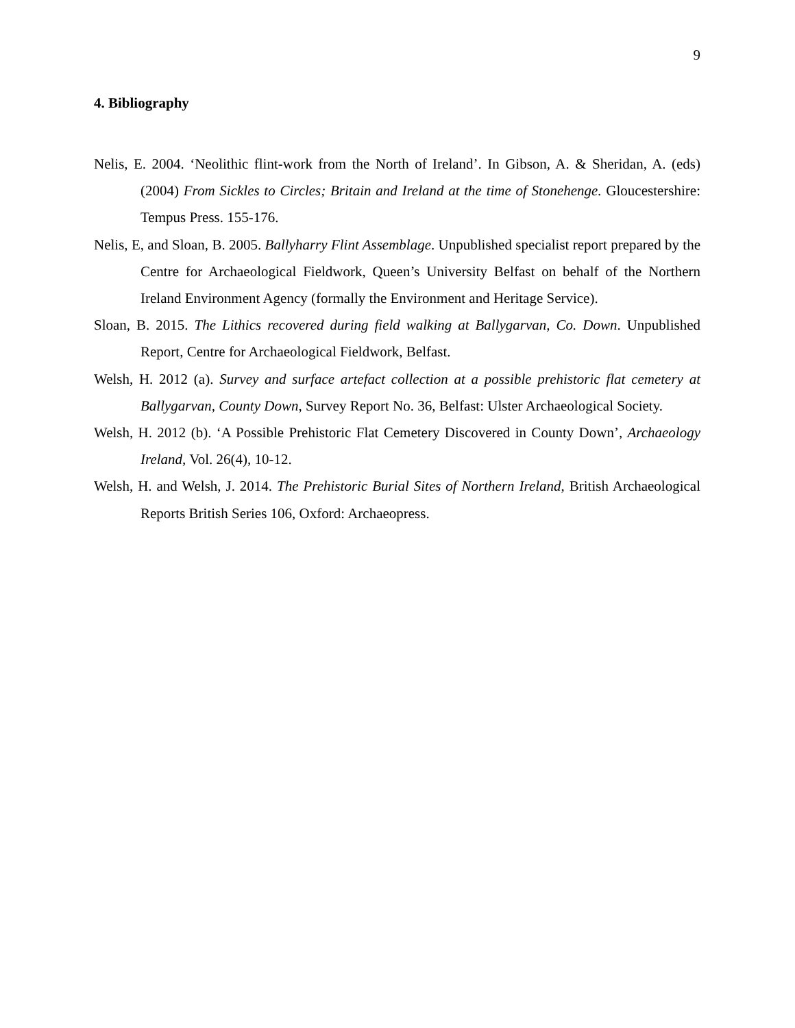9
4. Bibliography
Nelis, E. 2004. ‘Neolithic flint-work from the North of Ireland’. In Gibson, A. & Sheridan, A. (eds) (2004) From Sickles to Circles; Britain and Ireland at the time of Stonehenge. Gloucestershire: Tempus Press. 155-176.
Nelis, E, and Sloan, B. 2005. Ballyharry Flint Assemblage. Unpublished specialist report prepared by the Centre for Archaeological Fieldwork, Queen’s University Belfast on behalf of the Northern Ireland Environment Agency (formally the Environment and Heritage Service).
Sloan, B. 2015. The Lithics recovered during field walking at Ballygarvan, Co. Down. Unpublished Report, Centre for Archaeological Fieldwork, Belfast.
Welsh, H. 2012 (a). Survey and surface artefact collection at a possible prehistoric flat cemetery at Ballygarvan, County Down, Survey Report No. 36, Belfast: Ulster Archaeological Society.
Welsh, H. 2012 (b). ‘A Possible Prehistoric Flat Cemetery Discovered in County Down’, Archaeology Ireland, Vol. 26(4), 10-12.
Welsh, H. and Welsh, J. 2014. The Prehistoric Burial Sites of Northern Ireland, British Archaeological Reports British Series 106, Oxford: Archaeopress.